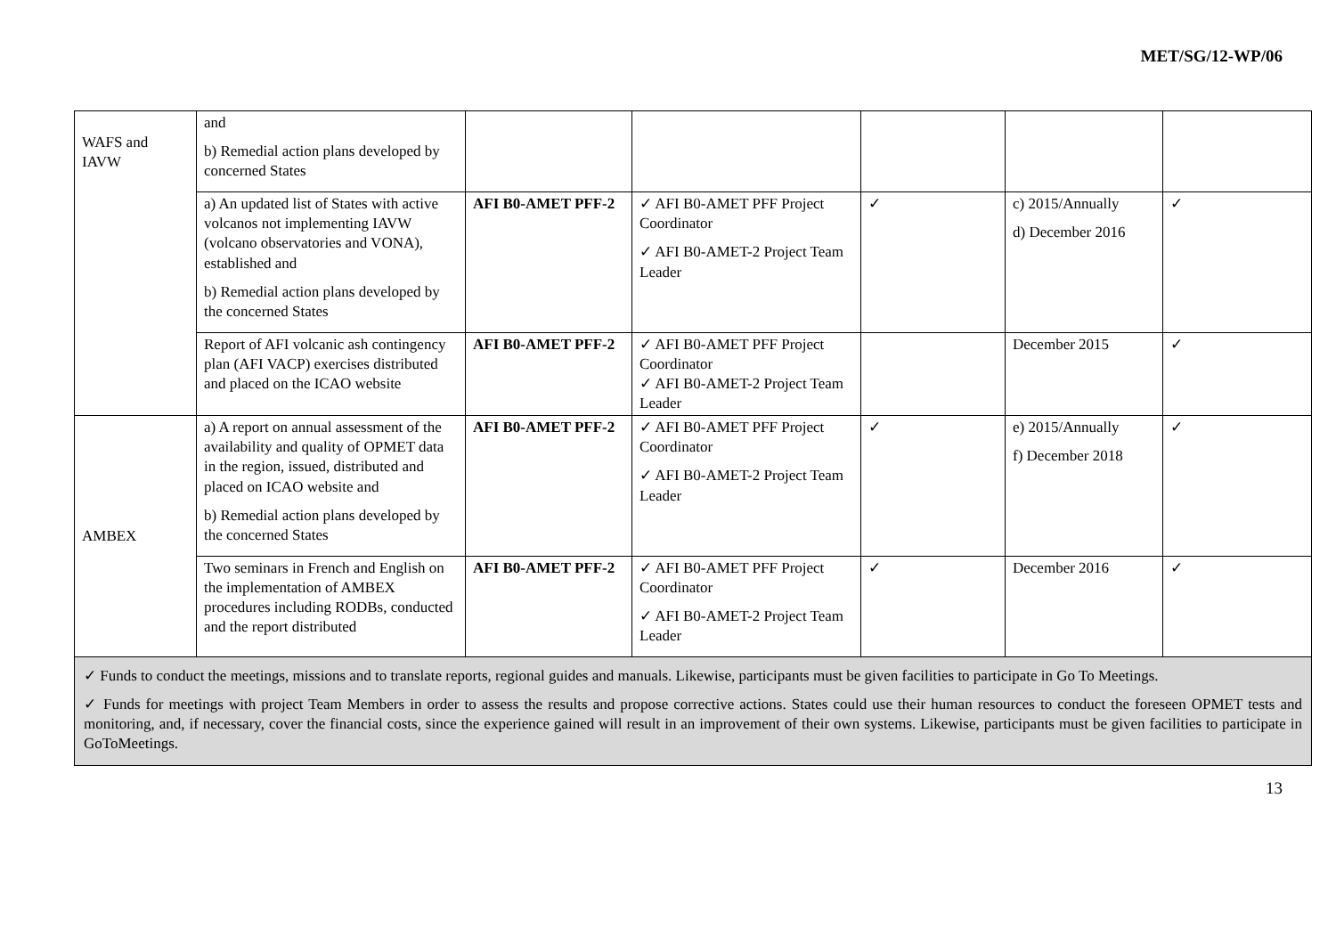MET/SG/12-WP/06
| WAFS and IAVW | and b) Remedial action plans developed by concerned States | | | | | |
| | a) An updated list of States with active volcanos not implementing IAVW (volcano observatories and VONA), established and b) Remedial action plans developed by the concerned States | AFI B0-AMET PFF-2 | ✓ AFI B0-AMET PFF Project Coordinator ✓ AFI B0-AMET-2 Project Team Leader | ✓ | c) 2015/Annually d) December 2016 | ✓ |
| | Report of AFI volcanic ash contingency plan (AFI VACP) exercises distributed and placed on the ICAO website | AFI B0-AMET PFF-2 | ✓ AFI B0-AMET PFF Project Coordinator ✓ AFI B0-AMET-2 Project Team Leader | | December 2015 | ✓ |
| AMBEX | a) A report on annual assessment of the availability and quality of OPMET data in the region, issued, distributed and placed on ICAO website and b) Remedial action plans developed by the concerned States | AFI B0-AMET PFF-2 | ✓ AFI B0-AMET PFF Project Coordinator ✓ AFI B0-AMET-2 Project Team Leader | ✓ | e) 2015/Annually f) December 2018 | ✓ |
| | Two seminars in French and English on the implementation of AMBEX procedures including RODBs, conducted and the report distributed | AFI B0-AMET PFF-2 | ✓ AFI B0-AMET PFF Project Coordinator ✓ AFI B0-AMET-2 Project Team Leader | ✓ | December 2016 | ✓ |
| ✓ Funds to conduct the meetings, missions and to translate reports, regional guides and manuals. Likewise, participants must be given facilities to participate in Go To Meetings. ✓ Funds for meetings with project Team Members in order to assess the results and propose corrective actions. States could use their human resources to conduct the foreseen OPMET tests and monitoring, and, if necessary, cover the financial costs, since the experience gained will result in an improvement of their own systems. Likewise, participants must be given facilities to participate in GoToMeetings. | | | | | | |
13